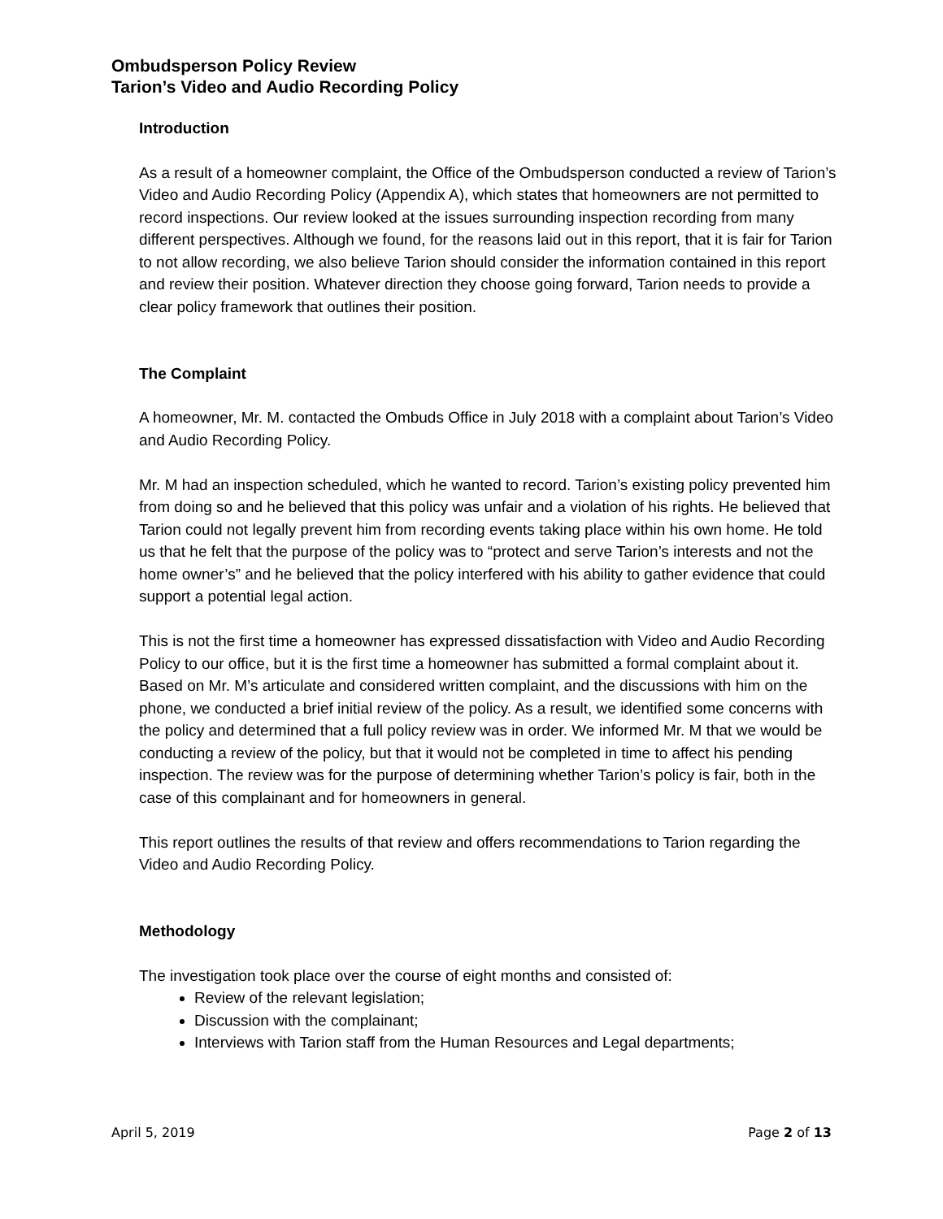Ombudsperson Policy Review
Tarion’s Video and Audio Recording Policy
Introduction
As a result of a homeowner complaint, the Office of the Ombudsperson conducted a review of Tarion’s Video and Audio Recording Policy (Appendix A), which states that homeowners are not permitted to record inspections. Our review looked at the issues surrounding inspection recording from many different perspectives. Although we found, for the reasons laid out in this report, that it is fair for Tarion to not allow recording, we also believe Tarion should consider the information contained in this report and review their position. Whatever direction they choose going forward, Tarion needs to provide a clear policy framework that outlines their position.
The Complaint
A homeowner, Mr. M. contacted the Ombuds Office in July 2018 with a complaint about Tarion’s Video and Audio Recording Policy.
Mr. M had an inspection scheduled, which he wanted to record. Tarion’s existing policy prevented him from doing so and he believed that this policy was unfair and a violation of his rights. He believed that Tarion could not legally prevent him from recording events taking place within his own home. He told us that he felt that the purpose of the policy was to “protect and serve Tarion’s interests and not the home owner’s” and he believed that the policy interfered with his ability to gather evidence that could support a potential legal action.
This is not the first time a homeowner has expressed dissatisfaction with Video and Audio Recording Policy to our office, but it is the first time a homeowner has submitted a formal complaint about it. Based on Mr. M’s articulate and considered written complaint, and the discussions with him on the phone, we conducted a brief initial review of the policy. As a result, we identified some concerns with the policy and determined that a full policy review was in order. We informed Mr. M that we would be conducting a review of the policy, but that it would not be completed in time to affect his pending inspection. The review was for the purpose of determining whether Tarion’s policy is fair, both in the case of this complainant and for homeowners in general.
This report outlines the results of that review and offers recommendations to Tarion regarding the Video and Audio Recording Policy.
Methodology
The investigation took place over the course of eight months and consisted of:
Review of the relevant legislation;
Discussion with the complainant;
Interviews with Tarion staff from the Human Resources and Legal departments;
April 5, 2019 Page 2 of 13